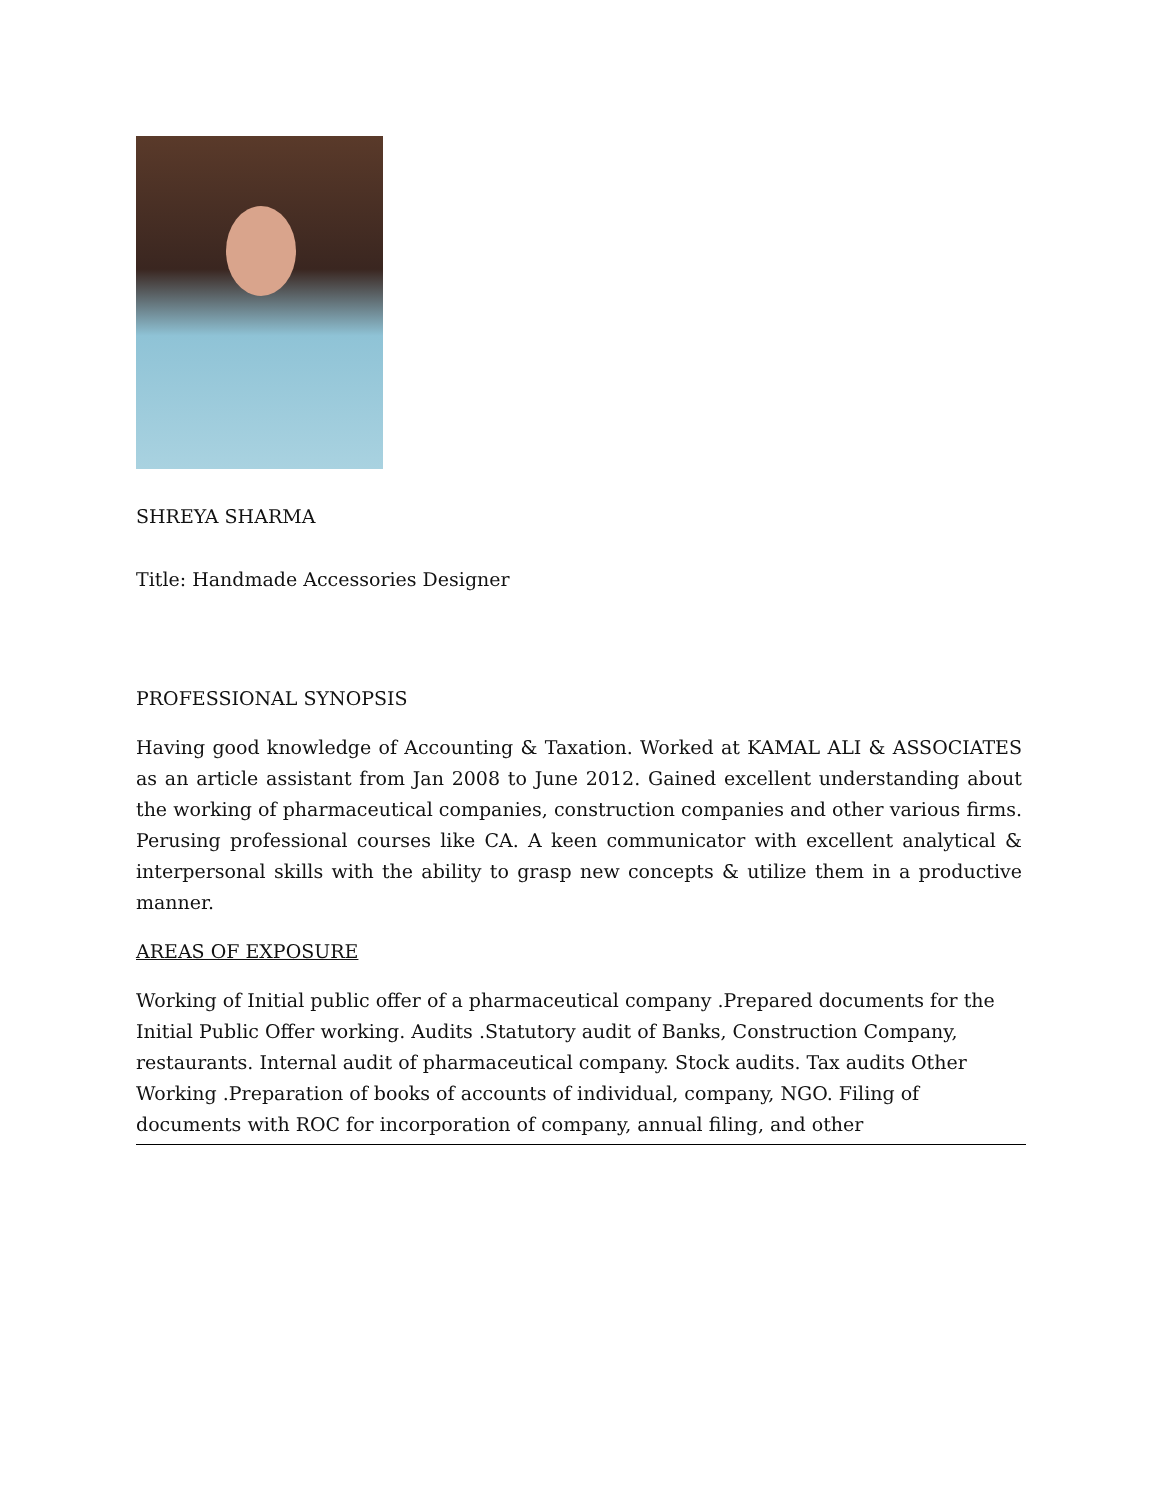SHREYA SHARMA
Title: Handmade Accessories Designer
PROFESSIONAL SYNOPSIS
Having good knowledge of Accounting & Taxation. Worked at KAMAL ALI & ASSOCIATES as an article assistant from Jan 2008 to June 2012. Gained excellent understanding about the working of pharmaceutical companies, construction companies and other various firms. Perusing professional courses like CA. A keen communicator with excellent analytical & interpersonal skills with the ability to grasp new concepts & utilize them in a productive manner.
AREAS OF EXPOSURE
Working of Initial public offer of a pharmaceutical company .Prepared documents for the
Initial Public Offer working. Audits .Statutory audit of Banks, Construction Company,
restaurants. Internal audit of pharmaceutical company. Stock audits. Tax audits Other
Working .Preparation of books of accounts of individual, company, NGO. Filing of
documents with ROC for incorporation of company, annual filing, and other